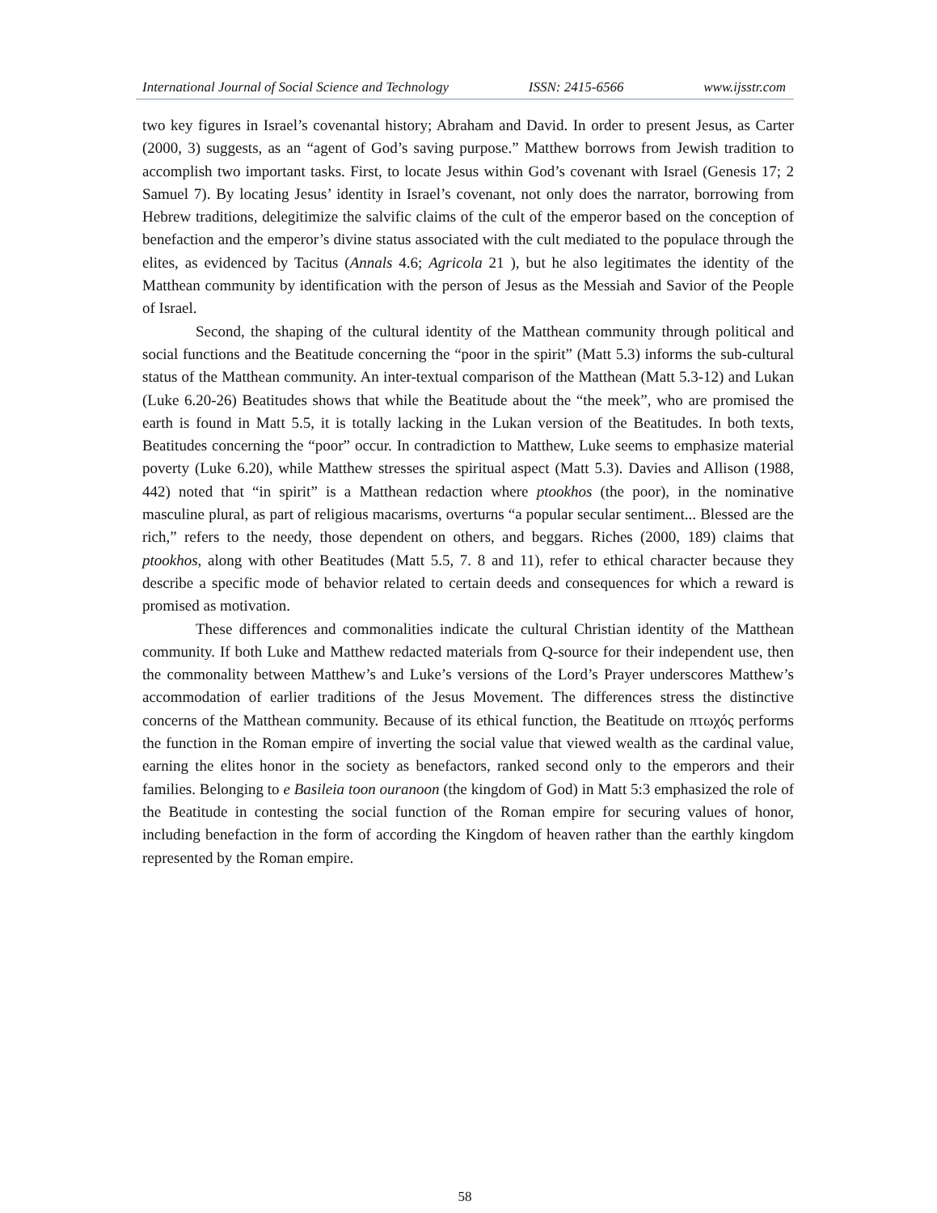International Journal of Social Science and Technology ISSN: 2415-6566 www.ijsstr.com
two key figures in Israel’s covenantal history; Abraham and David. In order to present Jesus, as Carter (2000, 3) suggests, as an “agent of God’s saving purpose.” Matthew borrows from Jewish tradition to accomplish two important tasks. First, to locate Jesus within God’s covenant with Israel (Genesis 17; 2 Samuel 7). By locating Jesus’ identity in Israel’s covenant, not only does the narrator, borrowing from Hebrew traditions, delegitimize the salvific claims of the cult of the emperor based on the conception of benefaction and the emperor’s divine status associated with the cult mediated to the populace through the elites, as evidenced by Tacitus (Annals 4.6; Agricola 21 ), but he also legitimates the identity of the Matthean community by identification with the person of Jesus as the Messiah and Savior of the People of Israel.
Second, the shaping of the cultural identity of the Matthean community through political and social functions and the Beatitude concerning the “poor in the spirit” (Matt 5.3) informs the sub-cultural status of the Matthean community. An inter-textual comparison of the Matthean (Matt 5.3-12) and Lukan (Luke 6.20-26) Beatitudes shows that while the Beatitude about the “the meek”, who are promised the earth is found in Matt 5.5, it is totally lacking in the Lukan version of the Beatitudes. In both texts, Beatitudes concerning the “poor” occur. In contradiction to Matthew, Luke seems to emphasize material poverty (Luke 6.20), while Matthew stresses the spiritual aspect (Matt 5.3). Davies and Allison (1988, 442) noted that “in spirit” is a Matthean redaction where ptookhos (the poor), in the nominative masculine plural, as part of religious macarisms, overturns “a popular secular sentiment... Blessed are the rich,” refers to the needy, those dependent on others, and beggars. Riches (2000, 189) claims that ptookhos, along with other Beatitudes (Matt 5.5, 7. 8 and 11), refer to ethical character because they describe a specific mode of behavior related to certain deeds and consequences for which a reward is promised as motivation.
These differences and commonalities indicate the cultural Christian identity of the Matthean community. If both Luke and Matthew redacted materials from Q-source for their independent use, then the commonality between Matthew’s and Luke’s versions of the Lord’s Prayer underscores Matthew’s accommodation of earlier traditions of the Jesus Movement. The differences stress the distinctive concerns of the Matthean community. Because of its ethical function, the Beatitude on πτωχός performs the function in the Roman empire of inverting the social value that viewed wealth as the cardinal value, earning the elites honor in the society as benefactors, ranked second only to the emperors and their families. Belonging to e Basileia toon ouranoon (the kingdom of God) in Matt 5:3 emphasized the role of the Beatitude in contesting the social function of the Roman empire for securing values of honor, including benefaction in the form of according the Kingdom of heaven rather than the earthly kingdom represented by the Roman empire.
58